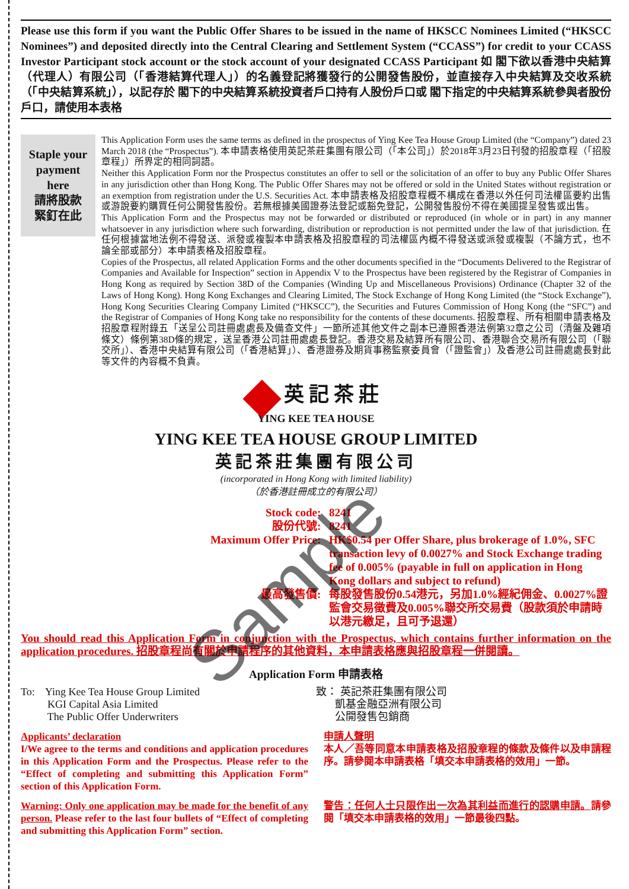Please use this form if you want the Public Offer Shares to be issued in the name of HKSCC Nominees Limited (“HKSCC Nominees”) and deposited directly into the Central Clearing and Settlement System (“CCASS”) for credit to your CCASS Investor Participant stock account or the stock account of your designated CCASS Participant 如 閣下欲以香港中央結算（代理人）有限公司（「香港結算代理人」）的名義登記將獲發行的公開發售股份，並直接存入中央結算及交收系統（「中央結算系統」），以記存於 閣下的中央結算系統投資者戶口持有人股份戶口或 閣下指定的中央結算系統參與者股份戶口，請使用本表格
Staple your
payment
here
請將股款
緊釘在此
This Application Form uses the same terms as defined in the prospectus of Ying Kee Tea House Group Limited (the “Company”) dated 23 March 2018 (the “Prospectus”). 本申請表格使用英記茶莊集團有限公司（「本公司」）於2018年3月23日刊發的招股章程（「招股章程」）所界定的相同詞語。
Neither this Application Form nor the Prospectus constitutes an offer to sell or the solicitation of an offer to buy any Public Offer Shares in any jurisdiction other than Hong Kong. The Public Offer Shares may not be offered or sold in the United States without registration or an exemption from registration under the U.S. Securities Act. 本申請表格及招股章程概不構成在香港以外任何司法權區要約出售或游說要約購買任何公開發售股份。若無根據美國證券法登記或豁免登記，公開發售股份不得在美國提呈發售或出售。
This Application Form and the Prospectus may not be forwarded or distributed or reproduced (in whole or in part) in any manner whatsoever in any jurisdiction where such forwarding, distribution or reproduction is not permitted under the law of that jurisdiction. 在任何根據當地法例不得發送、派發或複製本申請表格及招股章程的司法權區內概不得發送或派發或複製（不論方式，也不論全部或部分）本申請表格及招股章程。
Copies of the Prospectus, all related Application Forms and the other documents specified in the “Documents Delivered to the Registrar of Companies and Available for Inspection” section in Appendix V to the Prospectus have been registered by the Registrar of Companies in Hong Kong as required by Section 38D of the Companies (Winding Up and Miscellaneous Provisions) Ordinance (Chapter 32 of the Laws of Hong Kong). Hong Kong Exchanges and Clearing Limited, The Stock Exchange of Hong Kong Limited (the “Stock Exchange”), Hong Kong Securities Clearing Company Limited (“HKSCC”), the Securities and Futures Commission of Hong Kong (the “SFC”) and the Registrar of Companies of Hong Kong take no responsibility for the contents of these documents. 招股章程、所有相關申請表格及招股章程附錄五「送呈公司註冊處處長及備查文件」一節所述其他文件之副本已遵照香港法例第32章之公司（清盤及雜項條文）條例第38D條的規定，送呈香港公司註冊處處長登記。香港交易及結算所有限公司、香港聯合交易所有限公司（「聯交所」）、香港中央結算有限公司（「香港結算」）、香港證券及期貨事務監察委員會（「證監會」）及香港公司註冊處處長對此等文件的內容概不負責。
英記茶莊
YING KEE TEA HOUSE
YING KEE TEA HOUSE GROUP LIMITED
英記茶莊集團有限公司
(incorporated in Hong Kong with limited liability)
（於香港註冊成立的有限公司）
Stock code
:
8241
股份代號
:
8241
Maximum Offer Price
:
HK$0.54 per Offer Share, plus brokerage of 1.0%, SFC transaction levy of 0.0027% and Stock Exchange trading fee of 0.005% (payable in full on application in Hong Kong dollars and subject to refund)
最高發售價
:
每股發售股份0.54港元，另加1.0%經紀佣金、0.0027%證監會交易徵費及0.005%聯交所交易費（股款須於申請時以港元繳足，且可予退還）
You should read this Application Form in conjunction with the Prospectus, which contains further information on the application procedures. 招股章程尚有關於申請程序的其他資料，本申請表格應與招股章程一併閱讀。
Application Form 申請表格
To: Ying Kee Tea House Group Limited
KGI Capital Asia Limited
The Public Offer Underwriters
致： 英記茶莊集團有限公司
凱基金融亞洲有限公司
公開發售包銷商
Applicants’ declaration
I/We agree to the terms and conditions and application procedures in this Application Form and the Prospectus. Please refer to the “Effect of completing and submitting this Application Form” section of this Application Form.
申請人聲明
本人／吾等同意本申請表格及招股章程的條款及條件以及申請程序。請參閱本申請表格「填交本申請表格的效用」一節。
Warning: Only one application may be made for the benefit of any person. Please refer to the last four bullets of “Effect of completing and submitting this Application Form” section.
警告：任何人士只限作出一次為其利益而進行的認購申請。請參閱「填交本申請表格的效用」一節最後四點。
Sample